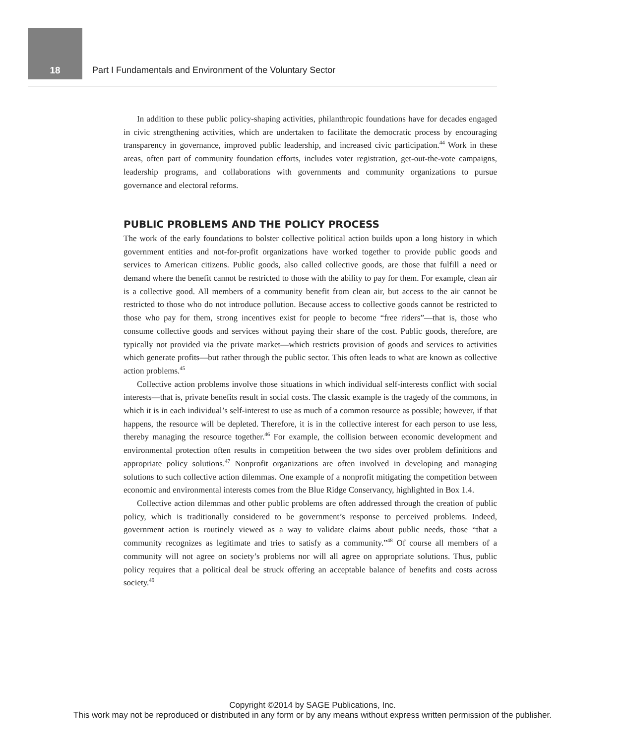18 Part I Fundamentals and Environment of the Voluntary Sector
In addition to these public policy-shaping activities, philanthropic foundations have for decades engaged in civic strengthening activities, which are undertaken to facilitate the democratic process by encouraging transparency in governance, improved public leadership, and increased civic participation.<sup>44</sup> Work in these areas, often part of community foundation efforts, includes voter registration, get-out-the-vote campaigns, leadership programs, and collaborations with governments and community organizations to pursue governance and electoral reforms.
PUBLIC PROBLEMS AND THE POLICY PROCESS
The work of the early foundations to bolster collective political action builds upon a long history in which government entities and not-for-profit organizations have worked together to provide public goods and services to American citizens. Public goods, also called collective goods, are those that fulfill a need or demand where the benefit cannot be restricted to those with the ability to pay for them. For example, clean air is a collective good. All members of a community benefit from clean air, but access to the air cannot be restricted to those who do not introduce pollution. Because access to collective goods cannot be restricted to those who pay for them, strong incentives exist for people to become “free riders”—that is, those who consume collective goods and services without paying their share of the cost. Public goods, therefore, are typically not provided via the private market—which restricts provision of goods and services to activities which generate profits—but rather through the public sector. This often leads to what are known as collective action problems.<sup>45</sup>
Collective action problems involve those situations in which individual self-interests conflict with social interests—that is, private benefits result in social costs. The classic example is the tragedy of the commons, in which it is in each individual’s self-interest to use as much of a common resource as possible; however, if that happens, the resource will be depleted. Therefore, it is in the collective interest for each person to use less, thereby managing the resource together.<sup>46</sup> For example, the collision between economic development and environmental protection often results in competition between the two sides over problem definitions and appropriate policy solutions.<sup>47</sup> Nonprofit organizations are often involved in developing and managing solutions to such collective action dilemmas. One example of a nonprofit mitigating the competition between economic and environmental interests comes from the Blue Ridge Conservancy, highlighted in Box 1.4.
Collective action dilemmas and other public problems are often addressed through the creation of public policy, which is traditionally considered to be government’s response to perceived problems. Indeed, government action is routinely viewed as a way to validate claims about public needs, those “that a community recognizes as legitimate and tries to satisfy as a community.”<sup>48</sup> Of course all members of a community will not agree on society’s problems nor will all agree on appropriate solutions. Thus, public policy requires that a political deal be struck offering an acceptable balance of benefits and costs across society.<sup>49</sup>
Copyright ©2014 by SAGE Publications, Inc.
This work may not be reproduced or distributed in any form or by any means without express written permission of the publisher.